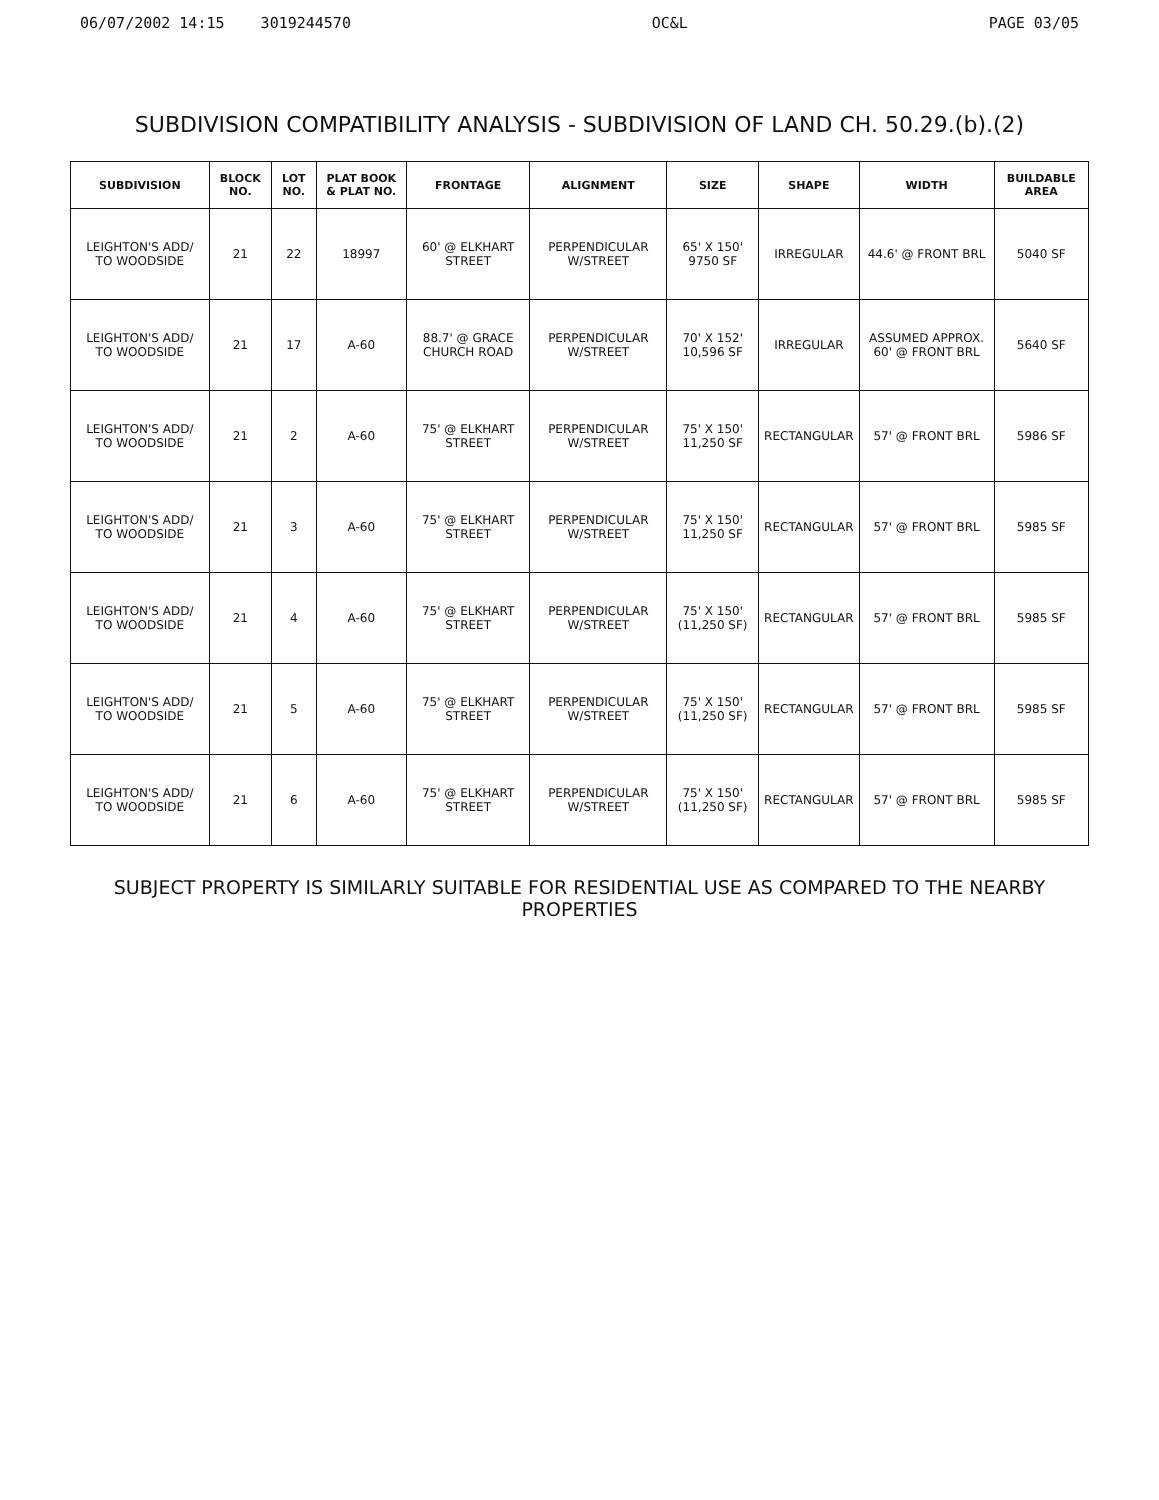06/07/2002 14:15 3019244570 OC&L PAGE 03/05
SUBDIVISION COMPATIBILITY ANALYSIS - SUBDIVISION OF LAND CH. 50.29.(b).(2)
| SUBDIVISION | BLOCK NO. | LOT NO. | PLAT BOOK & PLAT NO. | FRONTAGE | ALIGNMENT | SIZE | SHAPE | WIDTH | BUILDABLE AREA |
| --- | --- | --- | --- | --- | --- | --- | --- | --- | --- |
| LEIGHTON'S ADD/ TO WOODSIDE | 21 | 22 | 18997 | 60' @ ELKHART STREET | PERPENDICULAR W/STREET | 65' X 150' 9750 SF | IRREGULAR | 44.6' @ FRONT BRL | 5040 SF |
| LEIGHTON'S ADD/ TO WOODSIDE | 21 | 17 | A-60 | 88.7' @ GRACE CHURCH ROAD | PERPENDICULAR W/STREET | 70' X 152' 10,596 SF | IRREGULAR | ASSUMED APPROX. 60' @ FRONT BRL | 5640 SF |
| LEIGHTON'S ADD/ TO WOODSIDE | 21 | 2 | A-60 | 75' @ ELKHART STREET | PERPENDICULAR W/STREET | 75' X 150' 11,250 SF | RECTANGULAR | 57' @ FRONT BRL | 5986 SF |
| LEIGHTON'S ADD/ TO WOODSIDE | 21 | 3 | A-60 | 75' @ ELKHART STREET | PERPENDICULAR W/STREET | 75' X 150' 11,250 SF | RECTANGULAR | 57' @ FRONT BRL | 5985 SF |
| LEIGHTON'S ADD/ TO WOODSIDE | 21 | 4 | A-60 | 75' @ ELKHART STREET | PERPENDICULAR W/STREET | 75' X 150' (11,250 SF) | RECTANGULAR | 57' @ FRONT BRL | 5985 SF |
| LEIGHTON'S ADD/ TO WOODSIDE | 21 | 5 | A-60 | 75' @ ELKHART STREET | PERPENDICULAR W/STREET | 75' X 150' (11,250 SF) | RECTANGULAR | 57' @ FRONT BRL | 5985 SF |
| LEIGHTON'S ADD/ TO WOODSIDE | 21 | 6 | A-60 | 75' @ ELKHART STREET | PERPENDICULAR W/STREET | 75' X 150' (11,250 SF) | RECTANGULAR | 57' @ FRONT BRL | 5985 SF |
SUBJECT PROPERTY IS SIMILARLY SUITABLE FOR RESIDENTIAL USE AS COMPARED TO THE NEARBY PROPERTIES